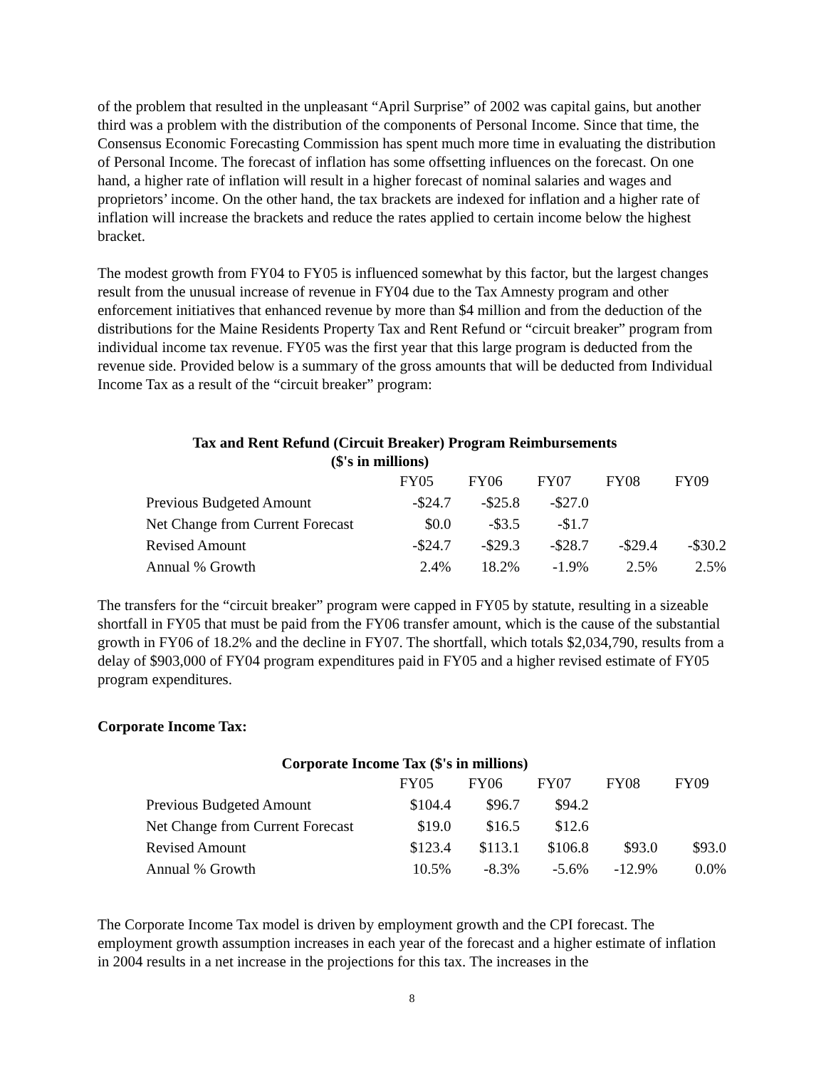of the problem that resulted in the unpleasant “April Surprise” of 2002 was capital gains, but another third was a problem with the distribution of the components of Personal Income. Since that time, the Consensus Economic Forecasting Commission has spent much more time in evaluating the distribution of Personal Income. The forecast of inflation has some offsetting influences on the forecast. On one hand, a higher rate of inflation will result in a higher forecast of nominal salaries and wages and proprietors’ income. On the other hand, the tax brackets are indexed for inflation and a higher rate of inflation will increase the brackets and reduce the rates applied to certain income below the highest bracket.
The modest growth from FY04 to FY05 is influenced somewhat by this factor, but the largest changes result from the unusual increase of revenue in FY04 due to the Tax Amnesty program and other enforcement initiatives that enhanced revenue by more than $4 million and from the deduction of the distributions for the Maine Residents Property Tax and Rent Refund or “circuit breaker” program from individual income tax revenue. FY05 was the first year that this large program is deducted from the revenue side. Provided below is a summary of the gross amounts that will be deducted from Individual Income Tax as a result of the “circuit breaker” program:
Tax and Rent Refund (Circuit Breaker) Program Reimbursements
($'s in millions)
| | FY05 | FY06 | FY07 | FY08 | FY09 |
| Previous Budgeted Amount | -$24.7 | -$25.8 | -$27.0 | | |
| Net Change from Current Forecast | $0.0 | -$3.5 | -$1.7 | | |
| Revised Amount | -$24.7 | -$29.3 | -$28.7 | -$29.4 | -$30.2 |
| Annual % Growth | 2.4% | 18.2% | -1.9% | 2.5% | 2.5% |
The transfers for the “circuit breaker” program were capped in FY05 by statute, resulting in a sizeable shortfall in FY05 that must be paid from the FY06 transfer amount, which is the cause of the substantial growth in FY06 of 18.2% and the decline in FY07. The shortfall, which totals $2,034,790, results from a delay of $903,000 of FY04 program expenditures paid in FY05 and a higher revised estimate of FY05 program expenditures.
Corporate Income Tax:
Corporate Income Tax ($'s in millions)
| | FY05 | FY06 | FY07 | FY08 | FY09 |
| Previous Budgeted Amount | $104.4 | $96.7 | $94.2 | | |
| Net Change from Current Forecast | $19.0 | $16.5 | $12.6 | | |
| Revised Amount | $123.4 | $113.1 | $106.8 | $93.0 | $93.0 |
| Annual % Growth | 10.5% | -8.3% | -5.6% | -12.9% | 0.0% |
The Corporate Income Tax model is driven by employment growth and the CPI forecast. The employment growth assumption increases in each year of the forecast and a higher estimate of inflation in 2004 results in a net increase in the projections for this tax. The increases in the
8